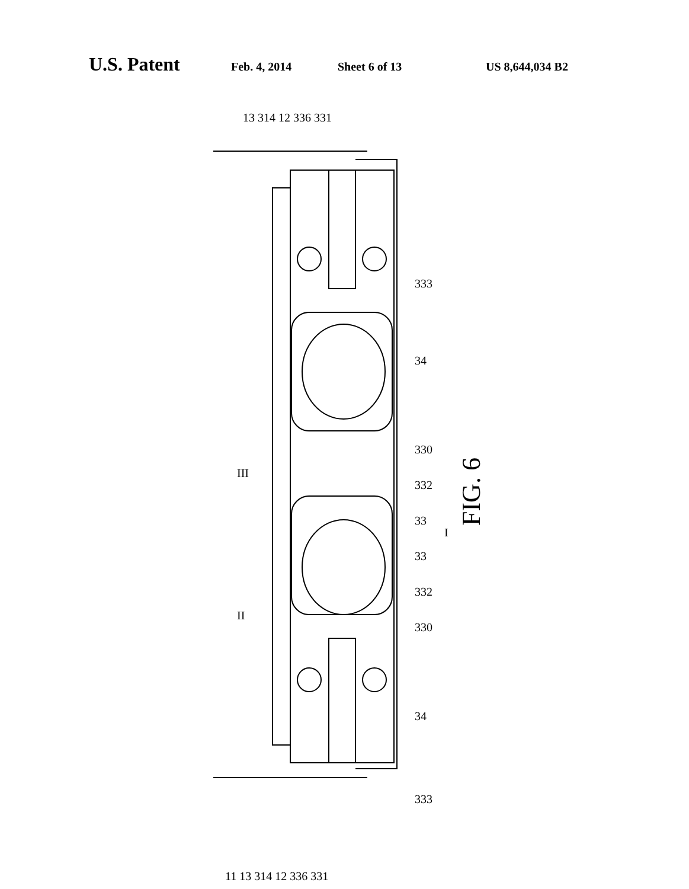U.S. Patent
Feb. 4, 2014 Sheet 6 of 13 US 8,644,034 B2
FIG. 6
13 314 12 336 331
333
34
330
332
33
III
I
33
II
332
330
34
333
11 13 314 12 336 331